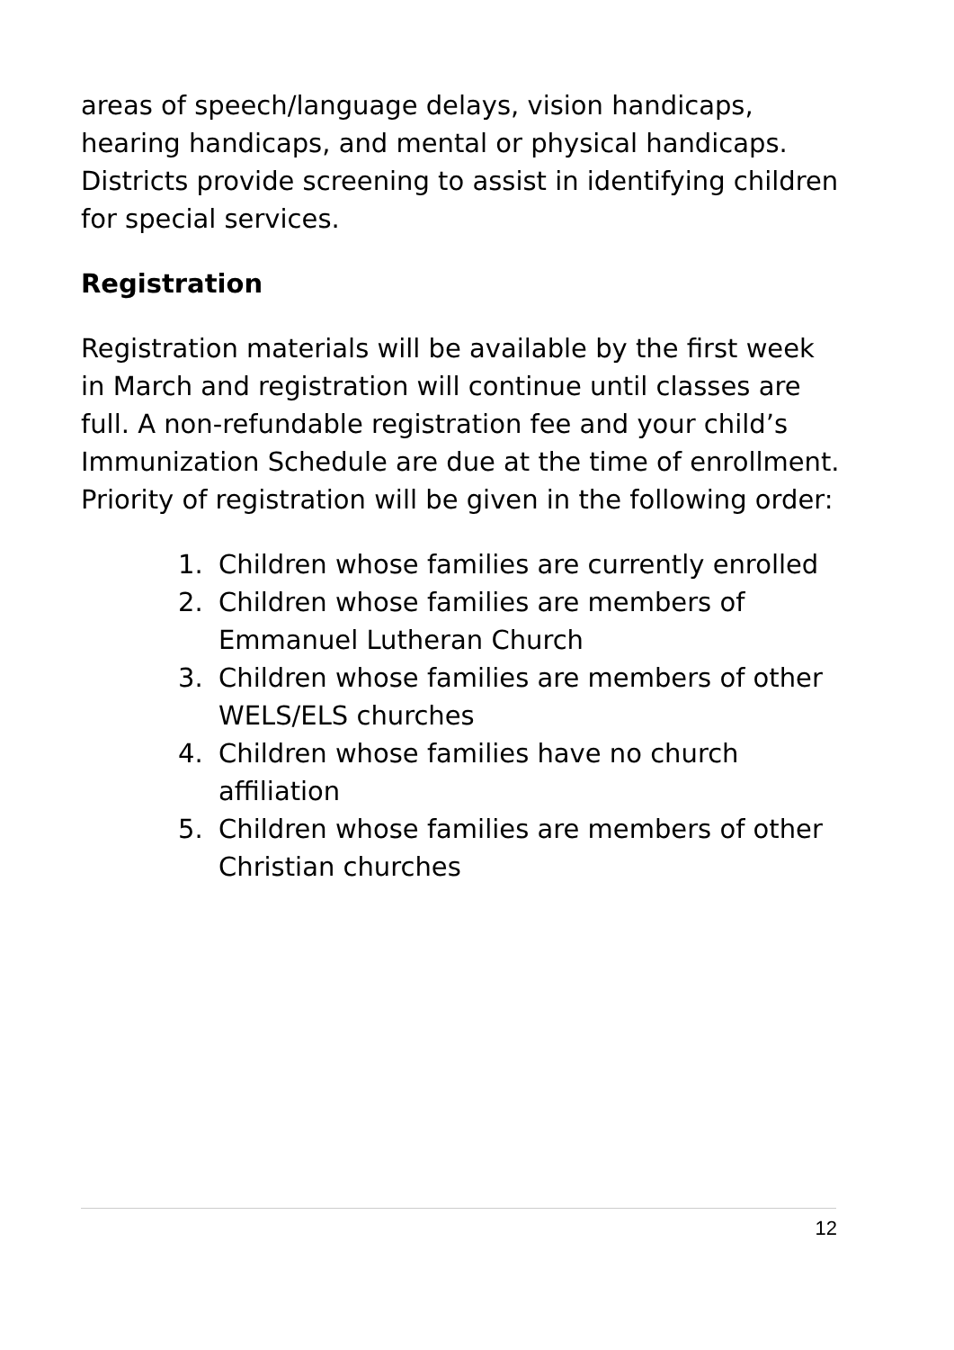areas of speech/language delays, vision handicaps, hearing handicaps, and mental or physical handicaps. Districts provide screening to assist in identifying children for special services.
Registration
Registration materials will be available by the first week in March and registration will continue until classes are full. A non-refundable registration fee and your child’s Immunization Schedule are due at the time of enrollment. Priority of registration will be given in the following order:
1. Children whose families are currently enrolled
2. Children whose families are members of Emmanuel Lutheran Church
3. Children whose families are members of other WELS/ELS churches
4. Children whose families have no church affiliation
5. Children whose families are members of other Christian churches
12